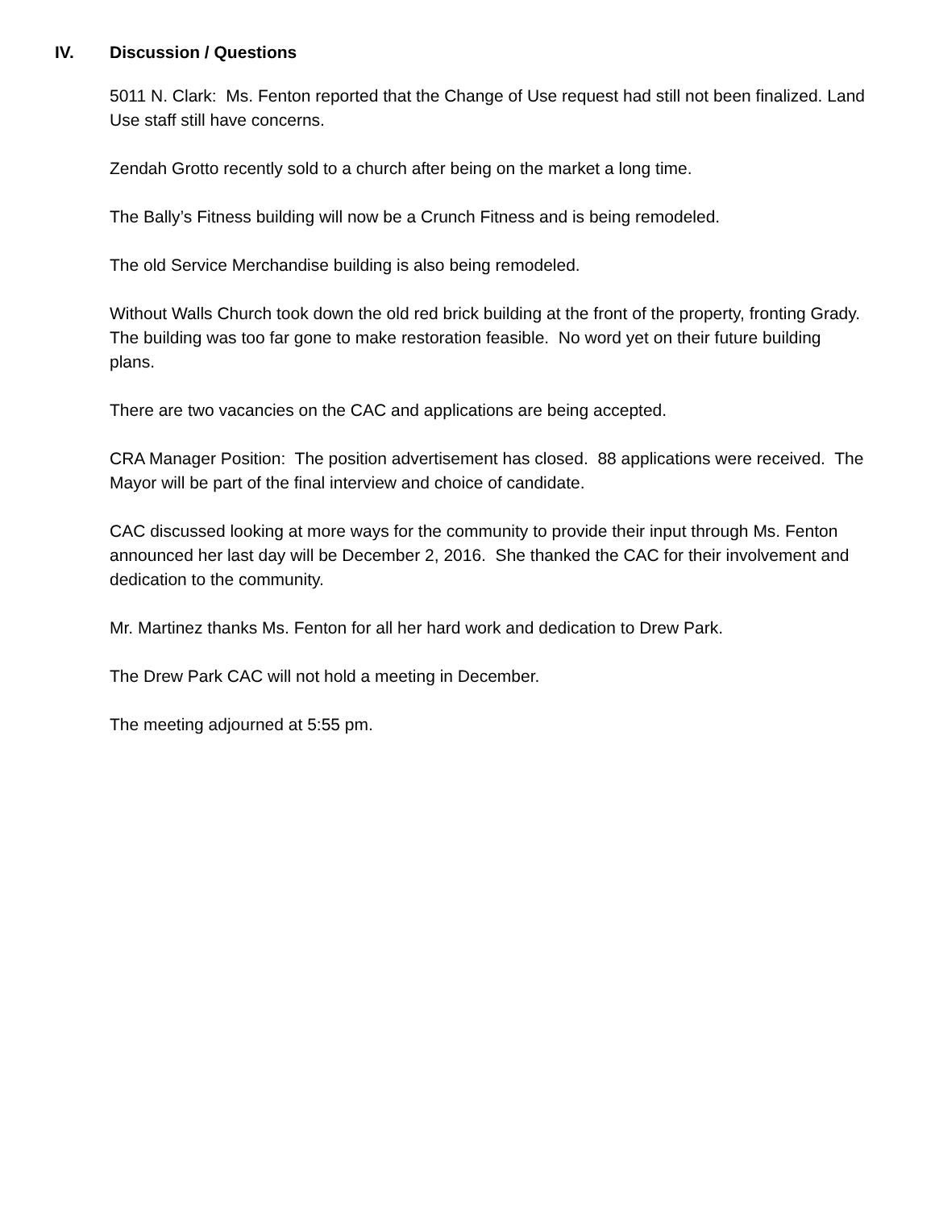IV. Discussion / Questions
5011 N. Clark: Ms. Fenton reported that the Change of Use request had still not been finalized. Land Use staff still have concerns.
Zendah Grotto recently sold to a church after being on the market a long time.
The Bally’s Fitness building will now be a Crunch Fitness and is being remodeled.
The old Service Merchandise building is also being remodeled.
Without Walls Church took down the old red brick building at the front of the property, fronting Grady. The building was too far gone to make restoration feasible. No word yet on their future building plans.
There are two vacancies on the CAC and applications are being accepted.
CRA Manager Position: The position advertisement has closed. 88 applications were received. The Mayor will be part of the final interview and choice of candidate.
CAC discussed looking at more ways for the community to provide their input through Ms. Fenton announced her last day will be December 2, 2016. She thanked the CAC for their involvement and dedication to the community.
Mr. Martinez thanks Ms. Fenton for all her hard work and dedication to Drew Park.
The Drew Park CAC will not hold a meeting in December.
The meeting adjourned at 5:55 pm.